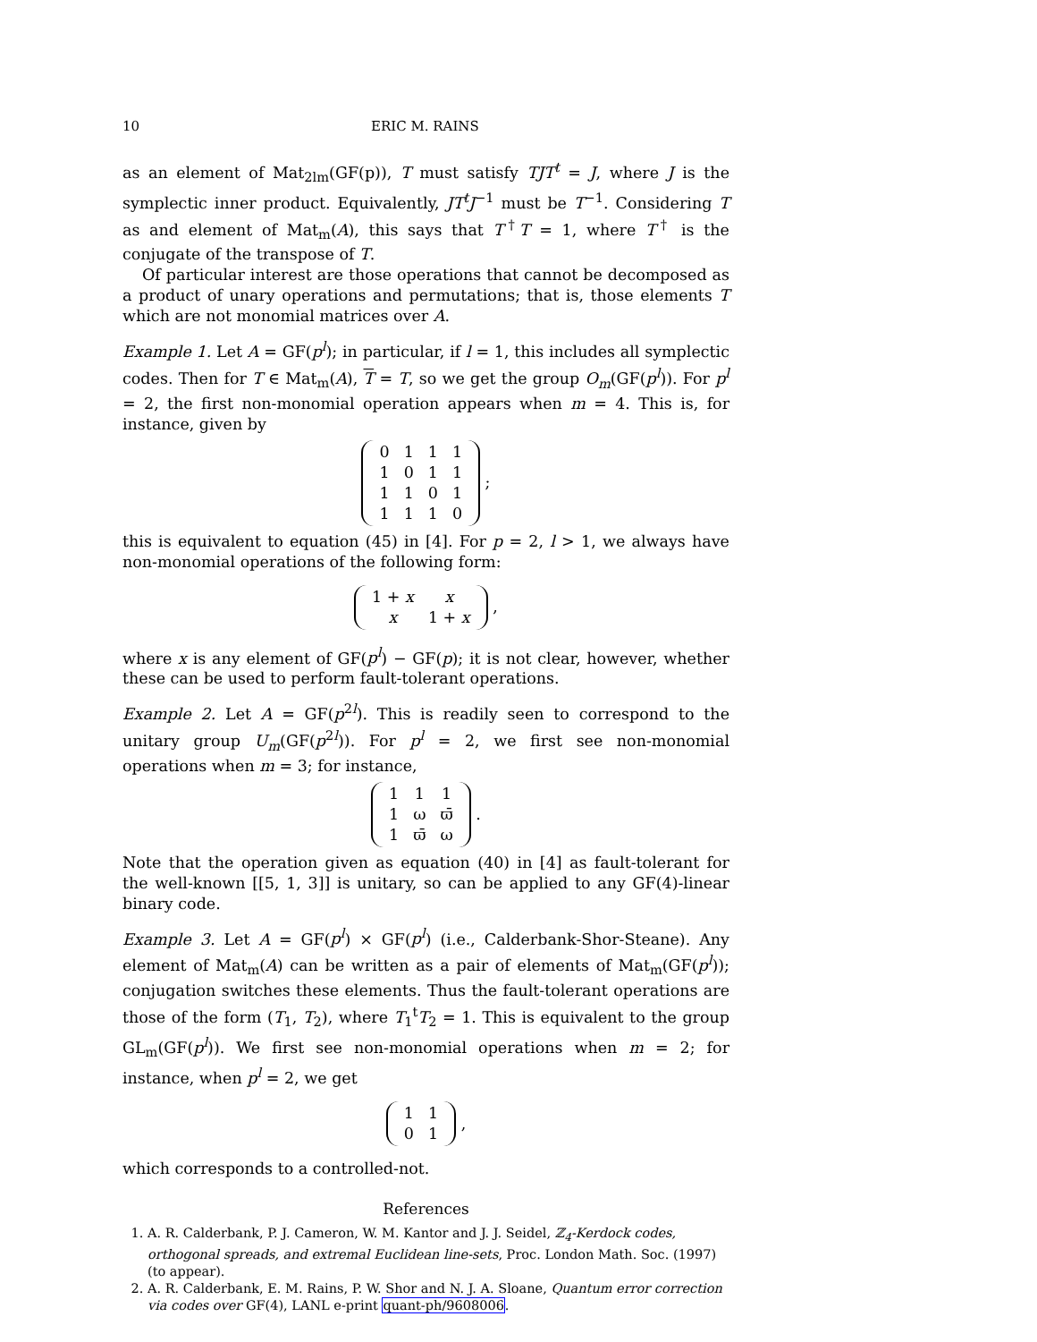10 ERIC M. RAINS
as an element of Mat<sub>2lm</sub>(GF(p)), T must satisfy TJT<sup>t</sup> = J, where J is the symplectic inner product. Equivalently, JT<sup>t</sup>J<sup>−1</sup> must be T<sup>−1</sup>. Considering T as and element of Mat<sub>m</sub>(A), this says that T<sup>†</sup>T = 1, where T<sup>†</sup> is the conjugate of the transpose of T.
Of particular interest are those operations that cannot be decomposed as a product of unary operations and permutations; that is, those elements T which are not monomial matrices over A.
Example 1. Let A = GF(p<sup>l</sup>); in particular, if l = 1, this includes all symplectic codes. Then for T ∈ Mat<sub>m</sub>(A), T = T, so we get the group O<sub>m</sub>(GF(p<sup>l</sup>)). For p<sup>l</sup> = 2, the first non-monomial operation appears when m = 4. This is, for instance, given by
| 0 | 1 | 1 | 1 |
| 1 | 0 | 1 | 1 |
| 1 | 1 | 0 | 1 |
| 1 | 1 | 1 | 0 |
;
this is equivalent to equation (45) in [4]. For p = 2, l > 1, we always have non-monomial operations of the following form:
| 1 + x | x |
| x | 1 + x |
,
where x is any element of GF(p<sup>l</sup>) − GF(p); it is not clear, however, whether these can be used to perform fault-tolerant operations.
Example 2. Let A = GF(p<sup>2l</sup>). This is readily seen to correspond to the unitary group U<sub>m</sub>(GF(p<sup>2l</sup>)). For p<sup>l</sup> = 2, we first see non-monomial operations when m = 3; for instance,
| 1 | 1 | 1 |
| 1 | ω | ϖ̄ |
| 1 | ϖ̄ | ω |
.
Note that the operation given as equation (40) in [4] as fault-tolerant for the well-known [[5, 1, 3]] is unitary, so can be applied to any GF(4)-linear binary code.
Example 3. Let A = GF(p<sup>l</sup>) × GF(p<sup>l</sup>) (i.e., Calderbank-Shor-Steane). Any element of Mat<sub>m</sub>(A) can be written as a pair of elements of Mat<sub>m</sub>(GF(p<sup>l</sup>)); conjugation switches these elements. Thus the fault-tolerant operations are those of the form (T<sub>1</sub>, T<sub>2</sub>), where T<sub>1</sub><sup>t</sup>T<sub>2</sub> = 1. This is equivalent to the group GL<sub>m</sub>(GF(p<sup>l</sup>)). We first see non-monomial operations when m = 2; for instance, when p<sup>l</sup> = 2, we get
| 1 | 1 |
| 0 | 1 |
,
which corresponds to a controlled-not.
References
1. A. R. Calderbank, P. J. Cameron, W. M. Kantor and J. J. Seidel, ℤ<sub>4</sub>-Kerdock codes, orthogonal spreads, and extremal Euclidean line-sets, Proc. London Math. Soc. (1997) (to appear).
2. A. R. Calderbank, E. M. Rains, P. W. Shor and N. J. A. Sloane, Quantum error correction via codes over GF(4), LANL e-print quant-ph/9608006.